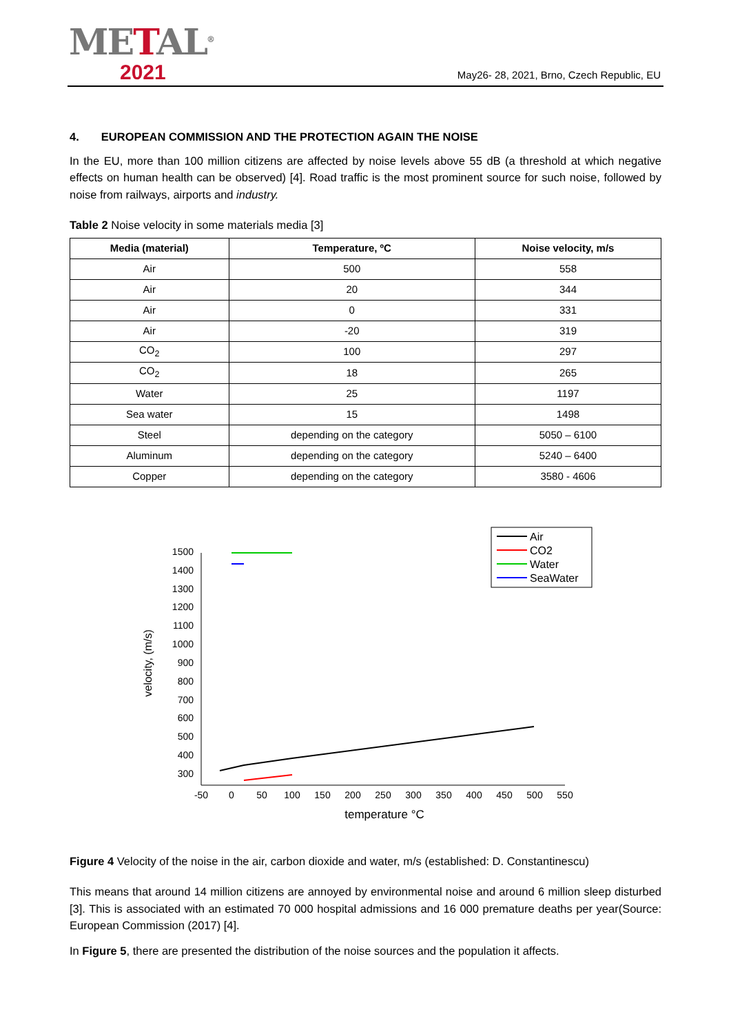METAL<sup>®</sup>
2021
May26- 28, 2021, Brno, Czech Republic, EU
4. EUROPEAN COMMISSION AND THE PROTECTION AGAIN THE NOISE
In the EU, more than 100 million citizens are affected by noise levels above 55 dB (a threshold at which negative effects on human health can be observed) [4]. Road traffic is the most prominent source for such noise, followed by noise from railways, airports and industry.
Table 2 Noise velocity in some materials media [3]
| Media (material) | Temperature, ºC | Noise velocity, m/s |
| --- | --- | --- |
| Air | 500 | 558 |
| Air | 20 | 344 |
| Air | 0 | 331 |
| Air | -20 | 319 |
| CO<sub>2</sub> | 100 | 297 |
| CO<sub>2</sub> | 18 | 265 |
| Water | 25 | 1197 |
| Sea water | 15 | 1498 |
| Steel | depending on the category | 5050 – 6100 |
| Aluminum | depending on the category | 5240 – 6400 |
| Copper | depending on the category | 3580 - 4606 |
1500
1400
1300
1200
1100
1000
900
800
700
600
500
400
300
-50
0
50
100
150
200
250
300
350
400
450
500
550
temperature °C
velocity, (m/s)
Air
CO2
Water
SeaWater
Figure 4 Velocity of the noise in the air, carbon dioxide and water, m/s (established: D. Constantinescu)
This means that around 14 million citizens are annoyed by environmental noise and around 6 million sleep disturbed [3]. This is associated with an estimated 70 000 hospital admissions and 16 000 premature deaths per year(Source: European Commission (2017) [4].
In Figure 5, there are presented the distribution of the noise sources and the population it affects.